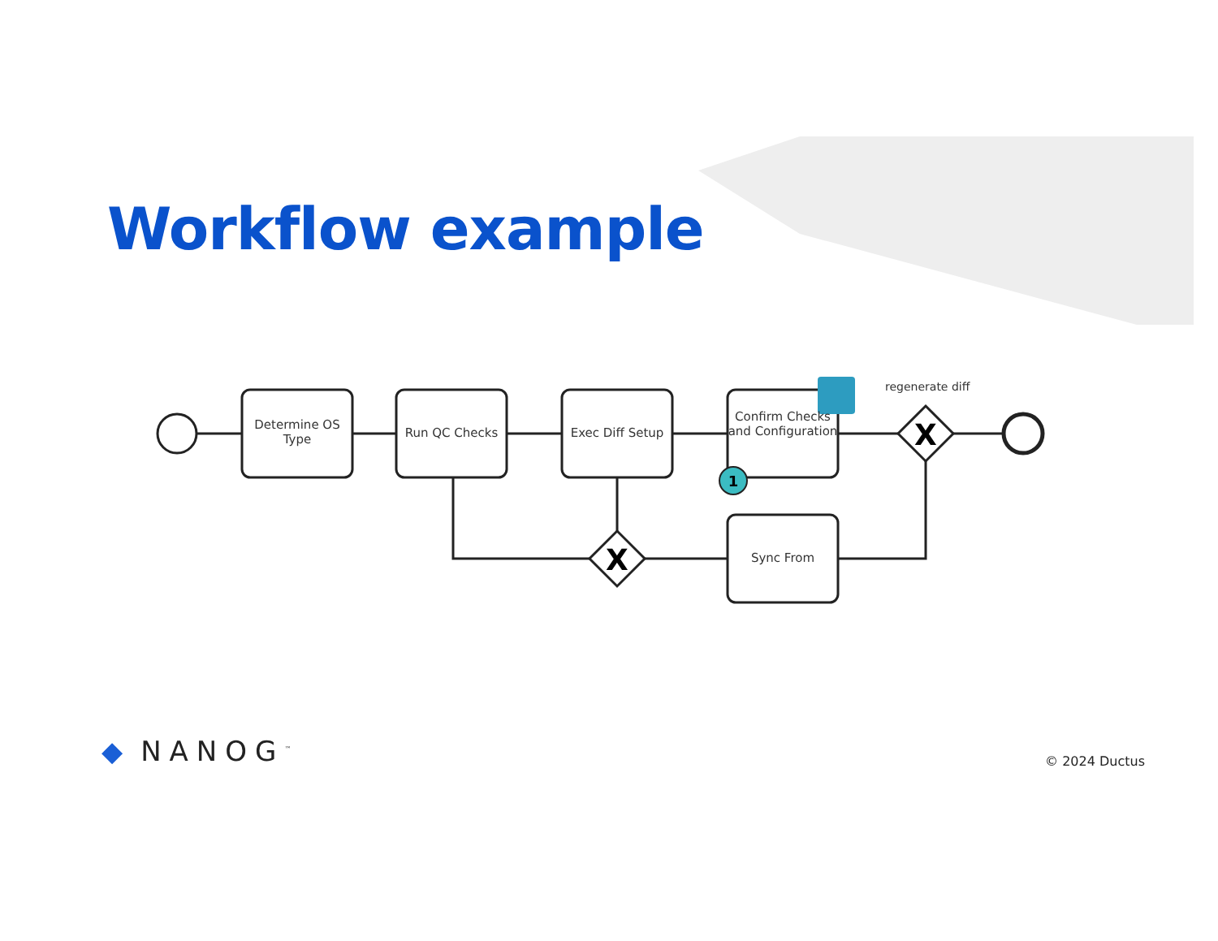X
X
1
Workflow example
Determine OS Type
Run QC Checks Exec Diff Setup
Confirm Checks and Configuration
regenerate diff
Sync From
◆ NANOG<sup>™</sup> © 2024 Ductus